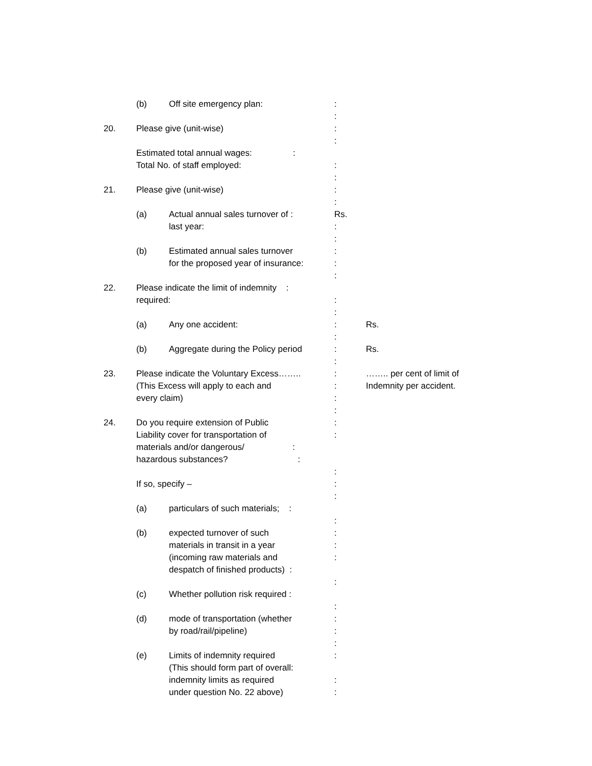(b) Off site emergency plan: :
:
20. Please give (unit-wise) :
:
Estimated total annual wages: :
Total No. of staff employed:
:
:
21. Please give (unit-wise) :
:
(a) Actual annual sales turnover of :
last year:
Rs.
:
:
(b) Estimated annual sales turnover
for the proposed year of insurance:
:
:
:
22. Please indicate the limit of indemnity :
required:
:
:
(a) Any one accident: :
:
Rs.
(b) Aggregate during the Policy period
:
:
Rs.
23. Please indicate the Voluntary Excess……..
(This Excess will apply to each and
every claim)
:
:
:
:
…….. per cent of limit of
Indemnity per accident.
24. Do you require extension of Public
Liability cover for transportation of
materials and/or dangerous/ :
hazardous substances? :
:
:
:
If so, specify – :
:
(a) particulars of such materials; :
:
(b) expected turnover of such
materials in transit in a year
(incoming raw materials and
despatch of finished products) :
:
:
:
:
(c) Whether pollution risk required :
:
(d) mode of transportation (whether
by road/rail/pipeline)
:
:
:
(e) Limits of indemnity required
(This should form part of overall:
indemnity limits as required
under question No. 22 above)
:
:
: